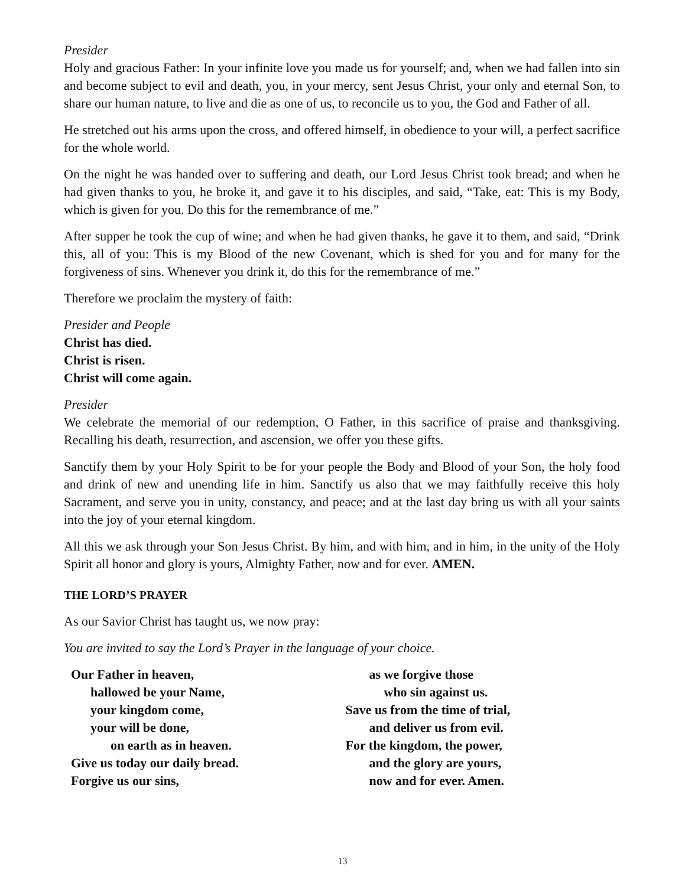Presider
Holy and gracious Father: In your infinite love you made us for yourself; and, when we had fallen into sin and become subject to evil and death, you, in your mercy, sent Jesus Christ, your only and eternal Son, to share our human nature, to live and die as one of us, to reconcile us to you, the God and Father of all.
He stretched out his arms upon the cross, and offered himself, in obedience to your will, a perfect sacrifice for the whole world.
On the night he was handed over to suffering and death, our Lord Jesus Christ took bread; and when he had given thanks to you, he broke it, and gave it to his disciples, and said, “Take, eat: This is my Body, which is given for you. Do this for the remembrance of me.”
After supper he took the cup of wine; and when he had given thanks, he gave it to them, and said, “Drink this, all of you: This is my Blood of the new Covenant, which is shed for you and for many for the forgiveness of sins. Whenever you drink it, do this for the remembrance of me.”
Therefore we proclaim the mystery of faith:
Presider and People
Christ has died.
Christ is risen.
Christ will come again.
Presider
We celebrate the memorial of our redemption, O Father, in this sacrifice of praise and thanksgiving. Recalling his death, resurrection, and ascension, we offer you these gifts.
Sanctify them by your Holy Spirit to be for your people the Body and Blood of your Son, the holy food and drink of new and unending life in him. Sanctify us also that we may faithfully receive this holy Sacrament, and serve you in unity, constancy, and peace; and at the last day bring us with all your saints into the joy of your eternal kingdom.
All this we ask through your Son Jesus Christ. By him, and with him, and in him, in the unity of the Holy Spirit all honor and glory is yours, Almighty Father, now and for ever. AMEN.
THE LORD’S PRAYER
As our Savior Christ has taught us, we now pray:
You are invited to say the Lord’s Prayer in the language of your choice.
Our Father in heaven,
hallowed be your Name,
your kingdom come,
your will be done,
on earth as in heaven.
Give us today our daily bread.
Forgive us our sins,
as we forgive those
who sin against us.
Save us from the time of trial,
and deliver us from evil.
For the kingdom, the power,
and the glory are yours,
now and for ever. Amen.
13